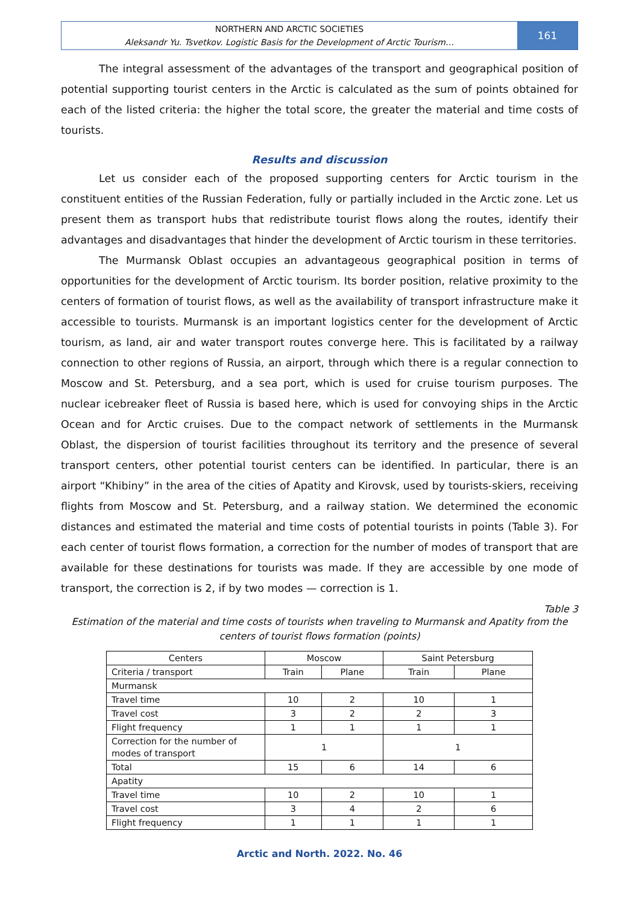NORTHERN AND ARCTIC SOCIETIES
Aleksandr Yu. Tsvetkov. Logistic Basis for the Development of Arctic Tourism…
161
The integral assessment of the advantages of the transport and geographical position of potential supporting tourist centers in the Arctic is calculated as the sum of points obtained for each of the listed criteria: the higher the total score, the greater the material and time costs of tourists.
Results and discussion
Let us consider each of the proposed supporting centers for Arctic tourism in the constituent entities of the Russian Federation, fully or partially included in the Arctic zone. Let us present them as transport hubs that redistribute tourist flows along the routes, identify their advantages and disadvantages that hinder the development of Arctic tourism in these territories.
The Murmansk Oblast occupies an advantageous geographical position in terms of opportunities for the development of Arctic tourism. Its border position, relative proximity to the centers of formation of tourist flows, as well as the availability of transport infrastructure make it accessible to tourists. Murmansk is an important logistics center for the development of Arctic tourism, as land, air and water transport routes converge here. This is facilitated by a railway connection to other regions of Russia, an airport, through which there is a regular connection to Moscow and St. Petersburg, and a sea port, which is used for cruise tourism purposes. The nuclear icebreaker fleet of Russia is based here, which is used for convoying ships in the Arctic Ocean and for Arctic cruises. Due to the compact network of settlements in the Murmansk Oblast, the dispersion of tourist facilities throughout its territory and the presence of several transport centers, other potential tourist centers can be identified. In particular, there is an airport “Khibiny” in the area of the cities of Apatity and Kirovsk, used by tourists-skiers, receiving flights from Moscow and St. Petersburg, and a railway station. We determined the economic distances and estimated the material and time costs of potential tourists in points (Table 3). For each center of tourist flows formation, a correction for the number of modes of transport that are available for these destinations for tourists was made. If they are accessible by one mode of transport, the correction is 2, if by two modes — correction is 1.
Table 3
Estimation of the material and time costs of tourists when traveling to Murmansk and Apatity from the centers of tourist flows formation (points)
| Centers | Moscow | | Saint Petersburg | |
| --- | --- | --- | --- | --- |
| Criteria / transport | Train | Plane | Train | Plane |
| Murmansk | | | | |
| Travel time | 10 | 2 | 10 | 1 |
| Travel cost | 3 | 2 | 2 | 3 |
| Flight frequency | 1 | 1 | 1 | 1 |
| Correction for the number of modes of transport | 1 | | 1 | |
| Total | 15 | 6 | 14 | 6 |
| Apatity | | | | |
| Travel time | 10 | 2 | 10 | 1 |
| Travel cost | 3 | 4 | 2 | 6 |
| Flight frequency | 1 | 1 | 1 | 1 |
Arctic and North. 2022. No. 46